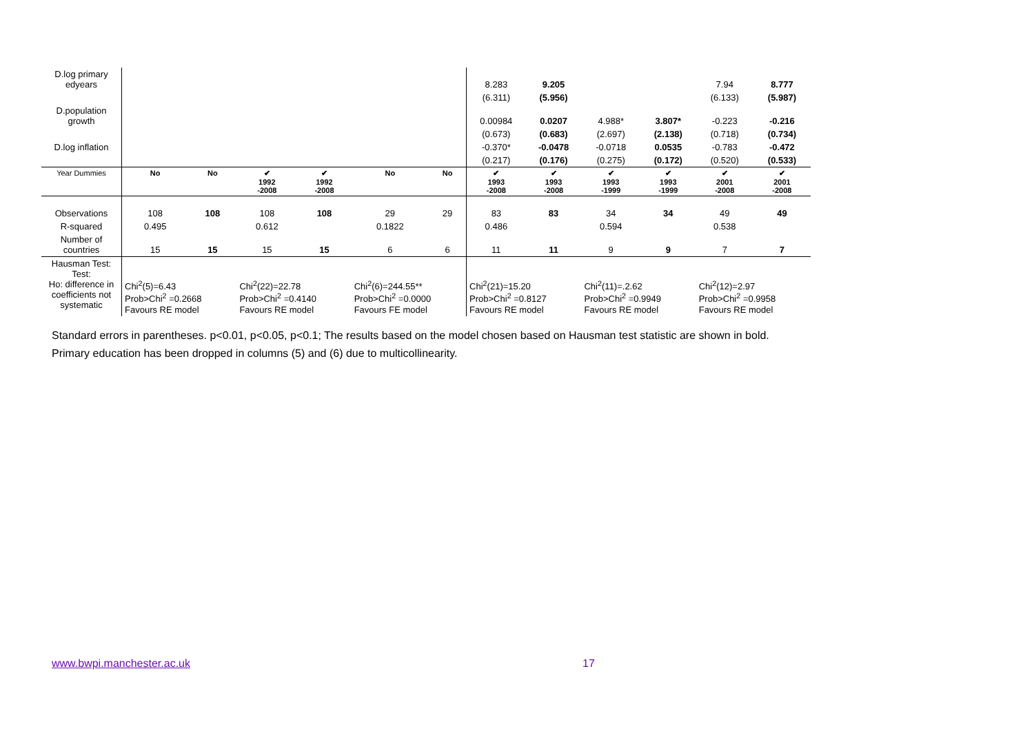| D.log primary edyears | | | | | | | 8.283 | 9.205 | | | 7.94 | 8.777 |
| | | | | | | | (6.311) | (5.956) | | | (6.133) | (5.987) |
| D.population growth | | | | | | | 0.00984 | 0.0207 | 4.988* | 3.807* | -0.223 | -0.216 |
| | | | | | | | (0.673) | (0.683) | (2.697) | (2.138) | (0.718) | (0.734) |
| D.log inflation | | | | | | | -0.370* | -0.0478 | -0.0718 | 0.0535 | -0.783 | -0.472 |
| | | | | | | | (0.217) | (0.176) | (0.275) | (0.172) | (0.520) | (0.533) |
| Year Dummies | No | No | ✔ 1992 -2008 | ✔ 1992 -2008 | No | No | ✔ 1993 -2008 | ✔ 1993 -2008 | ✔ 1993 -1999 | ✔ 1993 -1999 | ✔ 2001 -2008 | ✔ 2001 -2008 |
| Observations | 108 | 108 | 108 | 108 | 29 | 29 | 83 | 83 | 34 | 34 | 49 | 49 |
| R-squared | 0.495 | | 0.612 | | 0.1822 | | 0.486 | | 0.594 | | 0.538 | |
| Number of countries | 15 | 15 | 15 | 15 | 6 | 6 | 11 | 11 | 9 | 9 | 7 | 7 |
| Hausman Test: Test: Ho: difference in coefficients not systematic | Chi<sup>2</sup>(5)=6.43 Prob>Chi<sup>2</sup> =0.2668 Favours RE model | | Chi<sup>2</sup>(22)=22.78 Prob>Chi<sup>2</sup> =0.4140 Favours RE model | | Chi<sup>2</sup>(6)=244.55** Prob>Chi<sup>2</sup> =0.0000 Favours FE model | | Chi<sup>2</sup>(21)=15.20 Prob>Chi<sup>2</sup> =0.8127 Favours RE model | | Chi<sup>2</sup>(11)=.2.62 Prob>Chi<sup>2</sup> =0.9949 Favours RE model | | Chi<sup>2</sup>(12)=2.97 Prob>Chi<sup>2</sup> =0.9958 Favours RE model | |
Standard errors in parentheses. p<0.01, p<0.05, p<0.1; The results based on the model chosen based on Hausman test statistic are shown in bold.
Primary education has been dropped in columns (5) and (6) due to multicollinearity.
www.bwpi.manchester.ac.uk 17